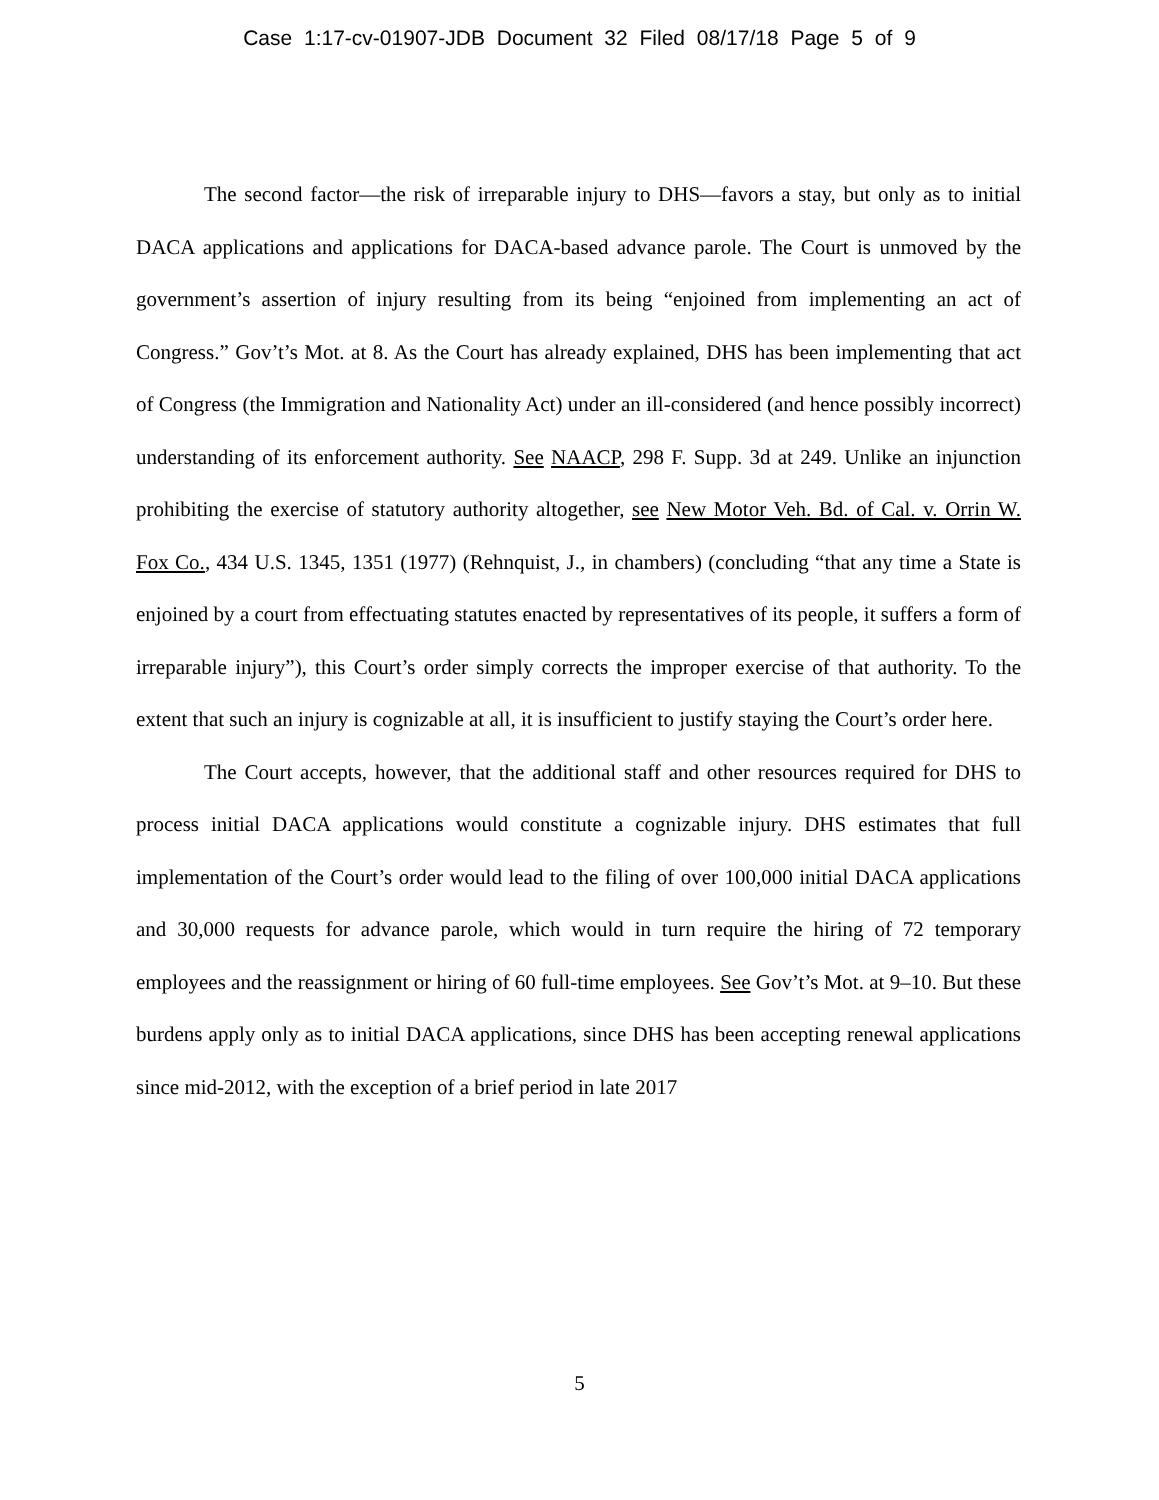Case 1:17-cv-01907-JDB Document 32 Filed 08/17/18 Page 5 of 9
The second factor—the risk of irreparable injury to DHS—favors a stay, but only as to initial DACA applications and applications for DACA-based advance parole. The Court is unmoved by the government’s assertion of injury resulting from its being “enjoined from implementing an act of Congress.” Gov’t’s Mot. at 8. As the Court has already explained, DHS has been implementing that act of Congress (the Immigration and Nationality Act) under an ill-considered (and hence possibly incorrect) understanding of its enforcement authority. See NAACP, 298 F. Supp. 3d at 249. Unlike an injunction prohibiting the exercise of statutory authority altogether, see New Motor Veh. Bd. of Cal. v. Orrin W. Fox Co., 434 U.S. 1345, 1351 (1977) (Rehnquist, J., in chambers) (concluding “that any time a State is enjoined by a court from effectuating statutes enacted by representatives of its people, it suffers a form of irreparable injury”), this Court’s order simply corrects the improper exercise of that authority. To the extent that such an injury is cognizable at all, it is insufficient to justify staying the Court’s order here.
The Court accepts, however, that the additional staff and other resources required for DHS to process initial DACA applications would constitute a cognizable injury. DHS estimates that full implementation of the Court’s order would lead to the filing of over 100,000 initial DACA applications and 30,000 requests for advance parole, which would in turn require the hiring of 72 temporary employees and the reassignment or hiring of 60 full-time employees. See Gov’t’s Mot. at 9–10. But these burdens apply only as to initial DACA applications, since DHS has been accepting renewal applications since mid-2012, with the exception of a brief period in late 2017
5